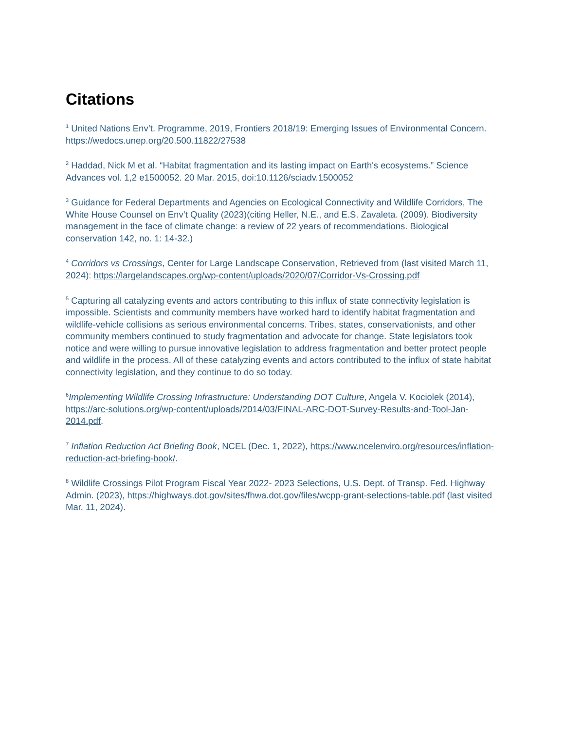Citations
<sup>1</sup> United Nations Env’t. Programme, 2019, Frontiers 2018/19: Emerging Issues of Environmental Concern. https://wedocs.unep.org/20.500.11822/27538
<sup>2</sup> Haddad, Nick M et al. “Habitat fragmentation and its lasting impact on Earth's ecosystems.” Science Advances vol. 1,2 e1500052. 20 Mar. 2015, doi:10.1126/sciadv.1500052
<sup>3</sup> Guidance for Federal Departments and Agencies on Ecological Connectivity and Wildlife Corridors, The White House Counsel on Env’t Quality (2023)(citing Heller, N.E., and E.S. Zavaleta. (2009). Biodiversity management in the face of climate change: a review of 22 years of recommendations. Biological conservation 142, no. 1: 14-32.)
<sup>4</sup> Corridors vs Crossings, Center for Large Landscape Conservation, Retrieved from (last visited March 11, 2024): https://largelandscapes.org/wp-content/uploads/2020/07/Corridor-Vs-Crossing.pdf
<sup>5</sup> Capturing all catalyzing events and actors contributing to this influx of state connectivity legislation is impossible. Scientists and community members have worked hard to identify habitat fragmentation and wildlife-vehicle collisions as serious environmental concerns. Tribes, states, conservationists, and other community members continued to study fragmentation and advocate for change. State legislators took notice and were willing to pursue innovative legislation to address fragmentation and better protect people and wildlife in the process. All of these catalyzing events and actors contributed to the influx of state habitat connectivity legislation, and they continue to do so today.
<sup>6</sup> Implementing Wildlife Crossing Infrastructure: Understanding DOT Culture, Angela V. Kociolek (2014), https://arc-solutions.org/wp-content/uploads/2014/03/FINAL-ARC-DOT-Survey-Results-and-Tool-Jan-2014.pdf.
<sup>7</sup> Inflation Reduction Act Briefing Book, NCEL (Dec. 1, 2022), https://www.ncelenviro.org/resources/inflation-reduction-act-briefing-book/.
<sup>8</sup> Wildlife Crossings Pilot Program Fiscal Year 2022- 2023 Selections, U.S. Dept. of Transp. Fed. Highway Admin. (2023), https://highways.dot.gov/sites/fhwa.dot.gov/files/wcpp-grant-selections-table.pdf (last visited Mar. 11, 2024).